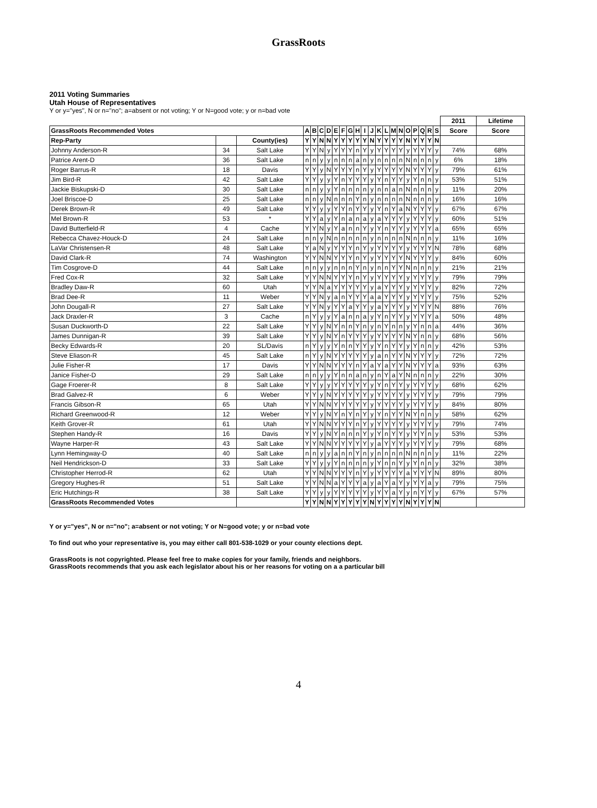GrassRoots
2011 Voting Summaries
Utah House of Representatives
Y or y="yes", N or n="no"; a=absent or not voting; Y or N=good vote; y or n=bad vote
| | | | | | | | | | | | | | | | | | | | | | | 2011 | Lifetime |
| GrassRoots Recommended Votes | | | A | B | C | D | E | F | G | H | I | J | K | L | M | N | O | P | Q | R | S | Score | Score |
| Rep-Party | | County(ies) | Y | Y | N | N | Y | Y | Y | Y | Y | N | Y | Y | Y | Y | N | Y | Y | Y | N | | |
| Johnny Anderson-R | 34 | Salt Lake | Y | Y | N | y | Y | Y | Y | n | Y | y | Y | Y | Y | Y | y | Y | Y | Y | y | 74% | 68% |
| Patrice Arent-D | 36 | Salt Lake | n | n | y | y | n | n | n | a | n | y | n | n | n | n | N | n | n | n | y | 6% | 18% |
| Roger Barrus-R | 18 | Davis | Y | Y | y | N | Y | Y | Y | n | Y | y | Y | Y | Y | Y | N | Y | Y | Y | y | 79% | 61% |
| Jim Bird-R | 42 | Salt Lake | Y | Y | y | y | Y | n | Y | Y | Y | y | Y | n | Y | Y | y | Y | n | n | y | 53% | 51% |
| Jackie Biskupski-D | 30 | Salt Lake | n | n | y | y | Y | n | n | n | n | y | n | n | a | n | N | n | n | n | y | 11% | 20% |
| Joel Briscoe-D | 25 | Salt Lake | n | n | y | N | n | n | n | Y | n | y | n | n | n | n | N | n | n | n | y | 16% | 16% |
| Derek Brown-R | 49 | Salt Lake | Y | Y | y | y | Y | Y | n | Y | Y | y | Y | n | Y | a | N | Y | Y | Y | y | 67% | 67% |
| Mel Brown-R | 53 | * | Y | Y | a | y | Y | n | a | n | a | y | a | Y | Y | Y | y | Y | Y | Y | y | 60% | 51% |
| David Butterfield-R | 4 | Cache | Y | Y | N | y | Y | a | n | n | Y | y | Y | n | Y | Y | y | Y | Y | Y | a | 65% | 65% |
| Rebecca Chavez-Houck-D | 24 | Salt Lake | n | n | y | N | n | n | n | n | n | y | n | n | n | n | N | n | n | n | y | 11% | 16% |
| LaVar Christensen-R | 48 | Salt Lake | Y | a | N | y | Y | Y | Y | n | Y | y | Y | Y | Y | Y | y | Y | Y | Y | N | 78% | 68% |
| David Clark-R | 74 | Washington | Y | Y | N | N | Y | Y | Y | n | Y | y | Y | Y | Y | Y | N | Y | Y | Y | y | 84% | 60% |
| Tim Cosgrove-D | 44 | Salt Lake | n | n | y | y | n | n | n | Y | n | y | n | n | Y | Y | N | n | n | n | y | 21% | 21% |
| Fred Cox-R | 32 | Salt Lake | Y | Y | N | N | Y | Y | Y | n | Y | y | Y | Y | Y | Y | y | Y | Y | Y | y | 79% | 79% |
| Bradley Daw-R | 60 | Utah | Y | Y | N | a | Y | Y | Y | Y | Y | y | a | Y | Y | Y | y | Y | Y | Y | y | 82% | 72% |
| Brad Dee-R | 11 | Weber | Y | Y | N | y | a | n | Y | Y | Y | a | a | Y | Y | Y | y | Y | Y | Y | y | 75% | 52% |
| John Dougall-R | 27 | Salt Lake | Y | Y | N | y | Y | Y | a | Y | Y | y | a | Y | Y | Y | y | Y | Y | Y | N | 88% | 76% |
| Jack Draxler-R | 3 | Cache | n | Y | y | y | Y | a | n | n | a | y | Y | n | Y | Y | y | Y | Y | Y | a | 50% | 48% |
| Susan Duckworth-D | 22 | Salt Lake | Y | Y | y | N | Y | n | n | Y | n | y | n | Y | n | n | y | Y | n | n | a | 44% | 36% |
| James Dunnigan-R | 39 | Salt Lake | Y | Y | y | N | Y | n | Y | Y | Y | y | Y | Y | Y | Y | N | Y | n | n | y | 68% | 56% |
| Becky Edwards-R | 20 | SL/Davis | n | Y | y | y | Y | n | n | Y | Y | y | Y | n | Y | Y | y | Y | n | n | y | 42% | 53% |
| Steve Eliason-R | 45 | Salt Lake | n | Y | y | N | Y | Y | Y | Y | Y | y | a | n | Y | Y | N | Y | Y | Y | y | 72% | 72% |
| Julie Fisher-R | 17 | Davis | Y | Y | N | N | Y | Y | Y | n | Y | a | Y | a | Y | Y | N | Y | Y | Y | a | 93% | 63% |
| Janice Fisher-D | 29 | Salt Lake | n | n | y | y | Y | n | n | a | n | y | n | Y | a | Y | N | n | n | n | y | 22% | 30% |
| Gage Froerer-R | 8 | Salt Lake | Y | Y | y | y | Y | Y | Y | Y | Y | y | Y | n | Y | Y | y | Y | Y | Y | y | 68% | 62% |
| Brad Galvez-R | 6 | Weber | Y | Y | y | N | Y | Y | Y | Y | Y | y | Y | Y | Y | Y | y | Y | Y | Y | y | 79% | 79% |
| Francis Gibson-R | 65 | Utah | Y | Y | N | N | Y | Y | Y | Y | Y | y | Y | Y | Y | Y | y | Y | Y | Y | y | 84% | 80% |
| Richard Greenwood-R | 12 | Weber | Y | Y | y | N | Y | n | Y | n | Y | y | Y | n | Y | Y | N | Y | n | n | y | 58% | 62% |
| Keith Grover-R | 61 | Utah | Y | Y | N | N | Y | Y | Y | n | Y | y | Y | Y | Y | Y | y | Y | Y | Y | y | 79% | 74% |
| Stephen Handy-R | 16 | Davis | Y | Y | y | N | Y | n | n | n | Y | y | Y | n | Y | Y | y | Y | Y | n | y | 53% | 53% |
| Wayne Harper-R | 43 | Salt Lake | Y | Y | N | N | Y | Y | Y | Y | Y | y | a | Y | Y | Y | y | Y | Y | Y | y | 79% | 68% |
| Lynn Hemingway-D | 40 | Salt Lake | n | n | y | y | a | n | n | Y | n | y | n | n | n | n | N | n | n | n | y | 11% | 22% |
| Neil Hendrickson-D | 33 | Salt Lake | Y | Y | y | y | Y | n | n | n | n | y | Y | n | n | Y | y | Y | n | n | y | 32% | 38% |
| Christopher Herrod-R | 62 | Utah | Y | Y | N | N | Y | Y | Y | n | Y | y | Y | Y | Y | Y | a | Y | Y | Y | N | 89% | 80% |
| Gregory Hughes-R | 51 | Salt Lake | Y | Y | N | N | a | Y | Y | Y | a | y | a | Y | a | Y | y | Y | Y | a | y | 79% | 75% |
| Eric Hutchings-R | 38 | Salt Lake | Y | Y | y | y | Y | Y | Y | Y | Y | y | Y | Y | a | Y | y | n | Y | Y | y | 67% | 57% |
| GrassRoots Recommended Votes | | | Y | Y | N | N | Y | Y | Y | Y | Y | N | Y | Y | Y | Y | N | Y | Y | Y | N | | |
Y or y="yes", N or n="no"; a=absent or not voting; Y or N=good vote; y or n=bad vote
To find out who your representative is, you may either call 801-538-1029 or your county elections dept.
GrassRoots is not copyrighted. Please feel free to make copies for your family, friends and neighbors.
GrassRoots recommends that you ask each legislator about his or her reasons for voting on a a particular bill
4